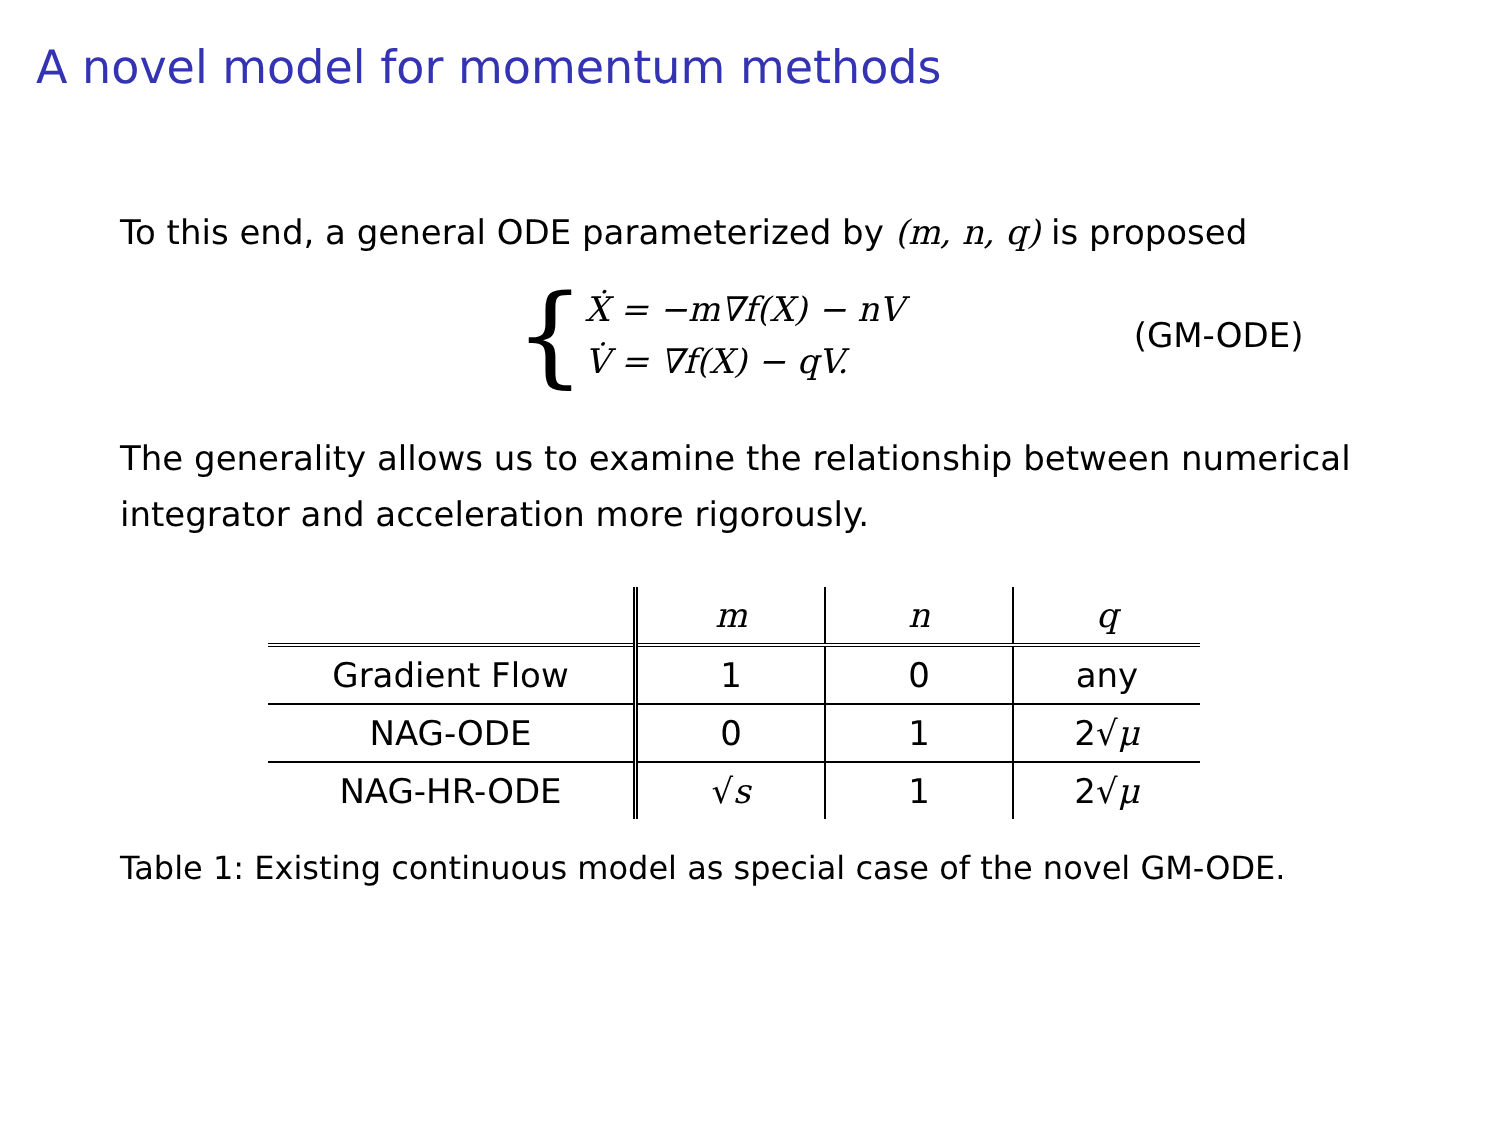A novel model for momentum methods
To this end, a general ODE parameterized by (m, n, q) is proposed
{
Ẋ = −m∇f(X) − nV
V̇ = ∇f(X) − qV.
(GM-ODE)
The generality allows us to examine the relationship between numerical integrator and acceleration more rigorously.
| | m | n | q |
| --- | --- | --- | --- |
| Gradient Flow | 1 | 0 | any |
| NAG-ODE | 0 | 1 | 2√ μ |
| NAG-HR-ODE | √ s | 1 | 2√ μ |
Table 1: Existing continuous model as special case of the novel GM-ODE.